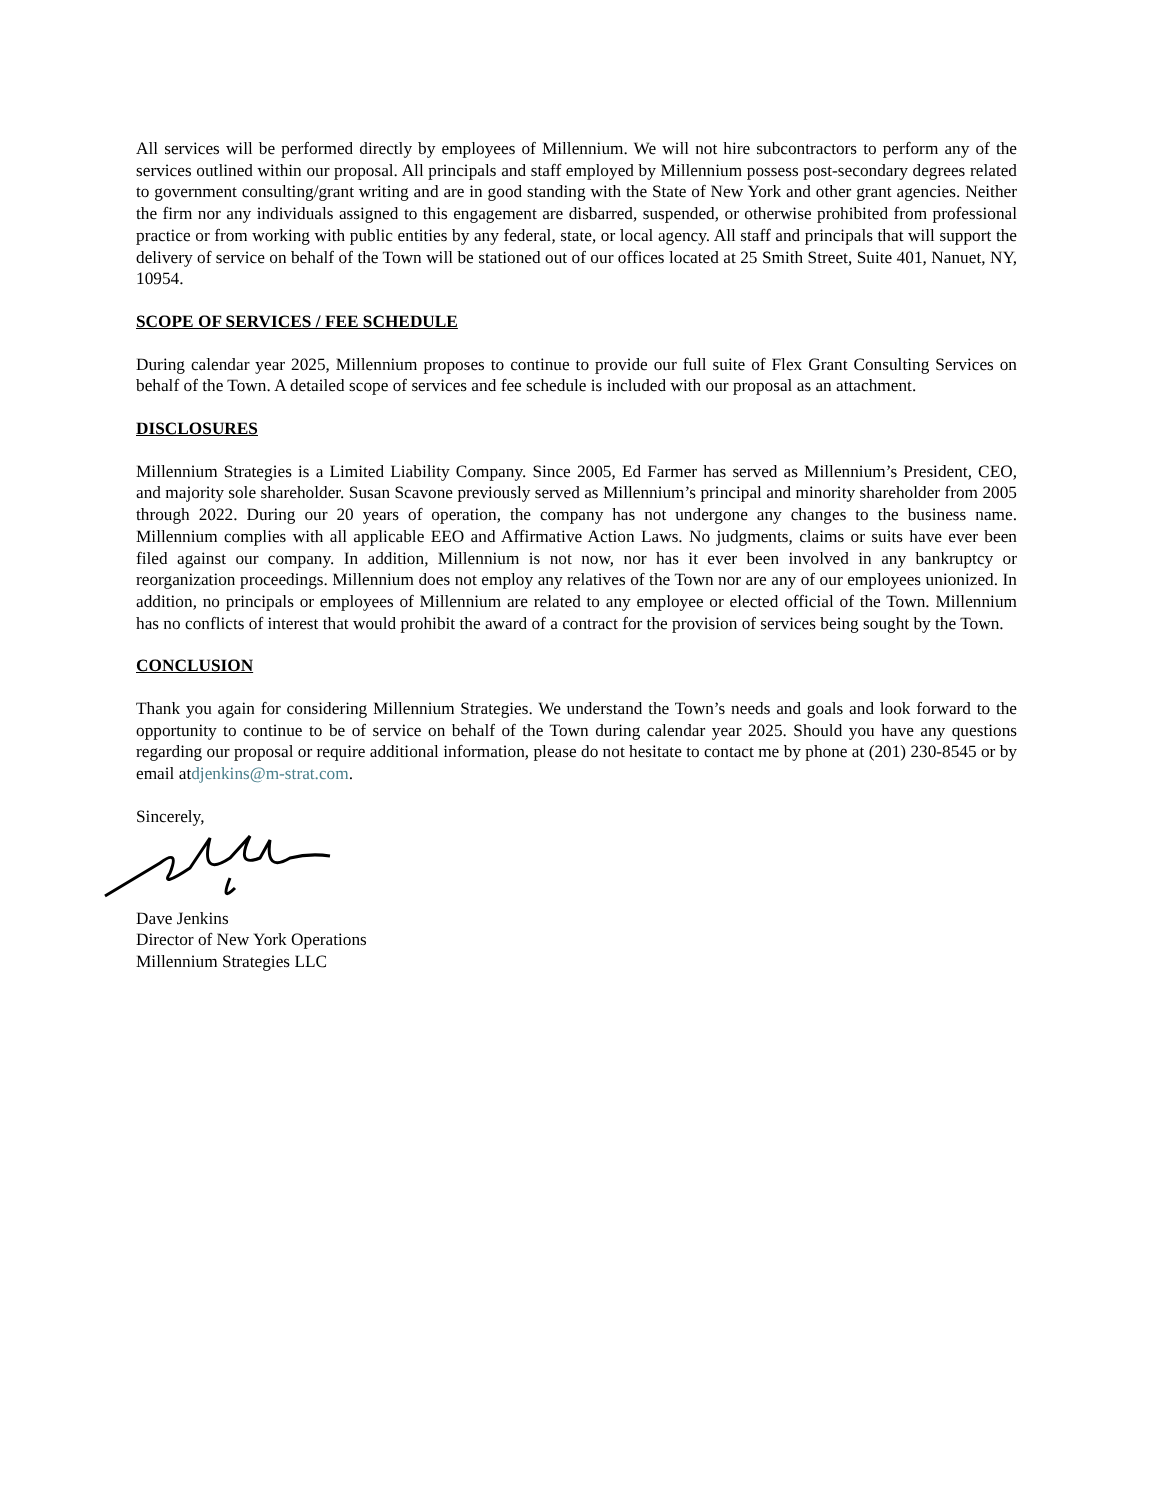All services will be performed directly by employees of Millennium. We will not hire subcontractors to perform any of the services outlined within our proposal. All principals and staff employed by Millennium possess post-secondary degrees related to government consulting/grant writing and are in good standing with the State of New York and other grant agencies. Neither the firm nor any individuals assigned to this engagement are disbarred, suspended, or otherwise prohibited from professional practice or from working with public entities by any federal, state, or local agency. All staff and principals that will support the delivery of service on behalf of the Town will be stationed out of our offices located at 25 Smith Street, Suite 401, Nanuet, NY, 10954.
SCOPE OF SERVICES / FEE SCHEDULE
During calendar year 2025, Millennium proposes to continue to provide our full suite of Flex Grant Consulting Services on behalf of the Town. A detailed scope of services and fee schedule is included with our proposal as an attachment.
DISCLOSURES
Millennium Strategies is a Limited Liability Company. Since 2005, Ed Farmer has served as Millennium’s President, CEO, and majority sole shareholder. Susan Scavone previously served as Millennium’s principal and minority shareholder from 2005 through 2022. During our 20 years of operation, the company has not undergone any changes to the business name. Millennium complies with all applicable EEO and Affirmative Action Laws. No judgments, claims or suits have ever been filed against our company. In addition, Millennium is not now, nor has it ever been involved in any bankruptcy or reorganization proceedings. Millennium does not employ any relatives of the Town nor are any of our employees unionized. In addition, no principals or employees of Millennium are related to any employee or elected official of the Town. Millennium has no conflicts of interest that would prohibit the award of a contract for the provision of services being sought by the Town.
CONCLUSION
Thank you again for considering Millennium Strategies. We understand the Town’s needs and goals and look forward to the opportunity to continue to be of service on behalf of the Town during calendar year 2025. Should you have any questions regarding our proposal or require additional information, please do not hesitate to contact me by phone at (201) 230-8545 or by email atdjenkins@m-strat.com.
Sincerely,
Dave Jenkins
Director of New York Operations
Millennium Strategies LLC